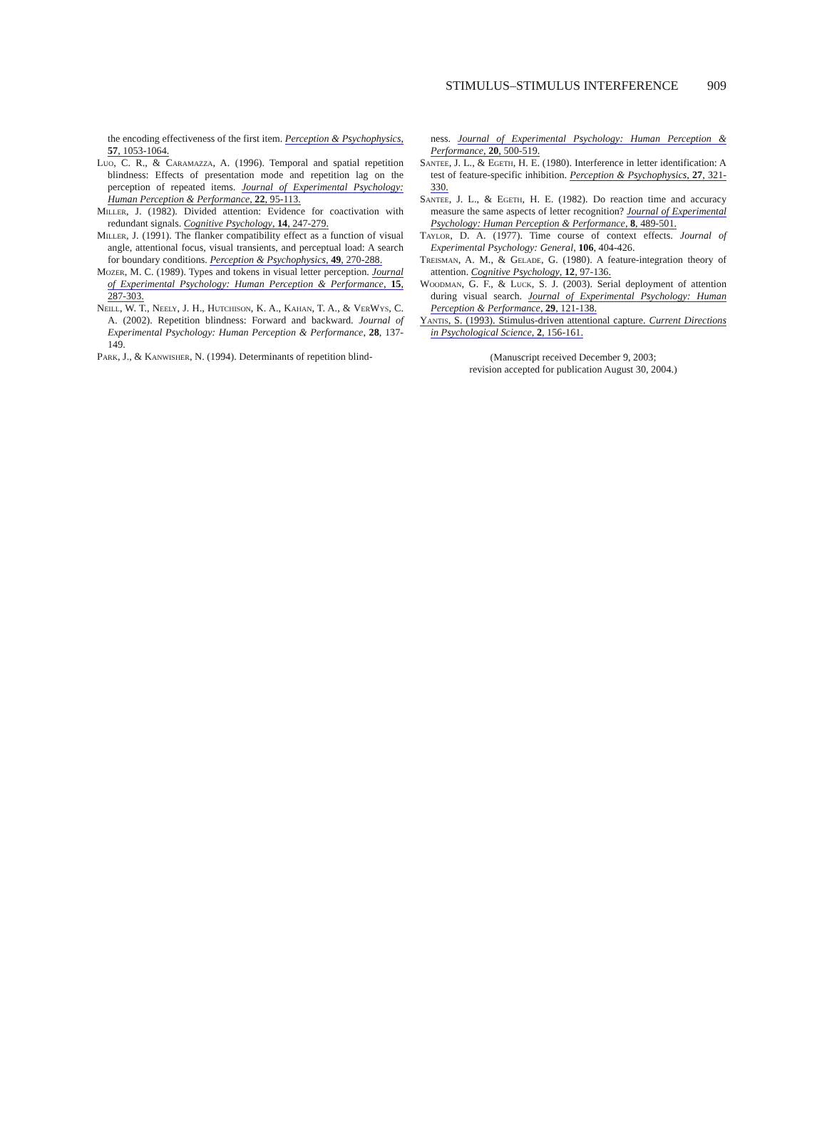STIMULUS–STIMULUS INTERFERENCE 909
the encoding effectiveness of the first item. Perception & Psychophysics, 57, 1053-1064.
Luo, C. R., & Caramazza, A. (1996). Temporal and spatial repetition blindness: Effects of presentation mode and repetition lag on the perception of repeated items. Journal of Experimental Psychology: Human Perception & Performance, 22, 95-113.
Miller, J. (1982). Divided attention: Evidence for coactivation with redundant signals. Cognitive Psychology, 14, 247-279.
Miller, J. (1991). The flanker compatibility effect as a function of visual angle, attentional focus, visual transients, and perceptual load: A search for boundary conditions. Perception & Psychophysics, 49, 270-288.
Mozer, M. C. (1989). Types and tokens in visual letter perception. Journal of Experimental Psychology: Human Perception & Performance, 15, 287-303.
Neill, W. T., Neely, J. H., Hutchison, K. A., Kahan, T. A., & VerWys, C. A. (2002). Repetition blindness: Forward and backward. Journal of Experimental Psychology: Human Perception & Performance, 28, 137-149.
Park, J., & Kanwisher, N. (1994). Determinants of repetition blind-
ness. Journal of Experimental Psychology: Human Perception & Performance, 20, 500-519.
Santee, J. L., & Egeth, H. E. (1980). Interference in letter identification: A test of feature-specific inhibition. Perception & Psychophysics, 27, 321-330.
Santee, J. L., & Egeth, H. E. (1982). Do reaction time and accuracy measure the same aspects of letter recognition? Journal of Experimental Psychology: Human Perception & Performance, 8, 489-501.
Taylor, D. A. (1977). Time course of context effects. Journal of Experimental Psychology: General, 106, 404-426.
Treisman, A. M., & Gelade, G. (1980). A feature-integration theory of attention. Cognitive Psychology, 12, 97-136.
Woodman, G. F., & Luck, S. J. (2003). Serial deployment of attention during visual search. Journal of Experimental Psychology: Human Perception & Performance, 29, 121-138.
Yantis, S. (1993). Stimulus-driven attentional capture. Current Directions in Psychological Science, 2, 156-161.
(Manuscript received December 9, 2003;
revision accepted for publication August 30, 2004.)